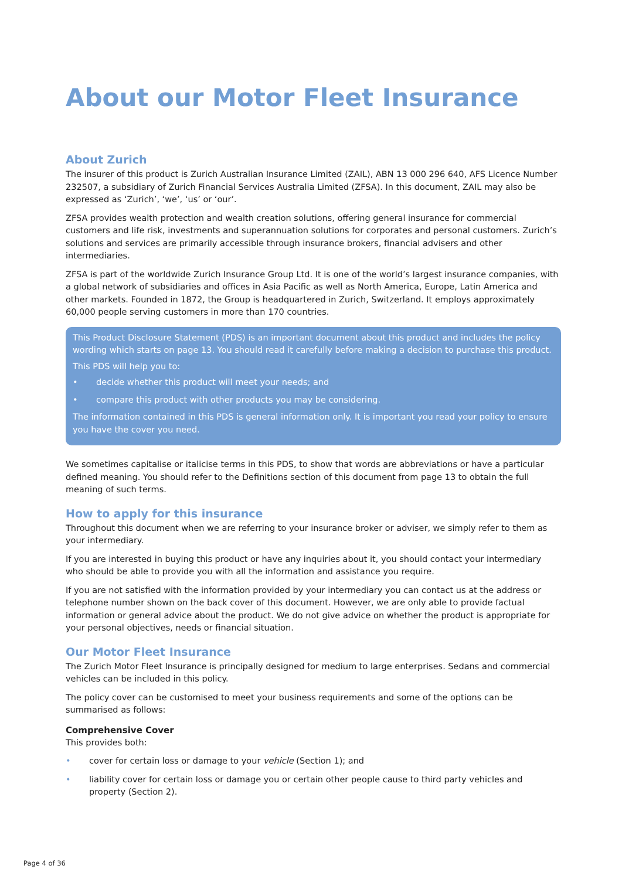About our Motor Fleet Insurance
About Zurich
The insurer of this product is Zurich Australian Insurance Limited (ZAIL), ABN 13 000 296 640, AFS Licence Number 232507, a subsidiary of Zurich Financial Services Australia Limited (ZFSA). In this document, ZAIL may also be expressed as ‘Zurich’, ‘we’, ‘us’ or ‘our’.
ZFSA provides wealth protection and wealth creation solutions, offering general insurance for commercial customers and life risk, investments and superannuation solutions for corporates and personal customers. Zurich’s solutions and services are primarily accessible through insurance brokers, financial advisers and other intermediaries.
ZFSA is part of the worldwide Zurich Insurance Group Ltd. It is one of the world’s largest insurance companies, with a global network of subsidiaries and offices in Asia Pacific as well as North America, Europe, Latin America and other markets. Founded in 1872, the Group is headquartered in Zurich, Switzerland. It employs approximately 60,000 people serving customers in more than 170 countries.
This Product Disclosure Statement (PDS) is an important document about this product and includes the policy wording which starts on page 13. You should read it carefully before making a decision to purchase this product.
This PDS will help you to:
• decide whether this product will meet your needs; and
• compare this product with other products you may be considering.
The information contained in this PDS is general information only. It is important you read your policy to ensure you have the cover you need.
We sometimes capitalise or italicise terms in this PDS, to show that words are abbreviations or have a particular defined meaning. You should refer to the Definitions section of this document from page 13 to obtain the full meaning of such terms.
How to apply for this insurance
Throughout this document when we are referring to your insurance broker or adviser, we simply refer to them as your intermediary.
If you are interested in buying this product or have any inquiries about it, you should contact your intermediary who should be able to provide you with all the information and assistance you require.
If you are not satisfied with the information provided by your intermediary you can contact us at the address or telephone number shown on the back cover of this document. However, we are only able to provide factual information or general advice about the product. We do not give advice on whether the product is appropriate for your personal objectives, needs or financial situation.
Our Motor Fleet Insurance
The Zurich Motor Fleet Insurance is principally designed for medium to large enterprises. Sedans and commercial vehicles can be included in this policy.
The policy cover can be customised to meet your business requirements and some of the options can be summarised as follows:
Comprehensive Cover
This provides both:
• cover for certain loss or damage to your vehicle (Section 1); and
• liability cover for certain loss or damage you or certain other people cause to third party vehicles and property (Section 2).
Page 4 of 36